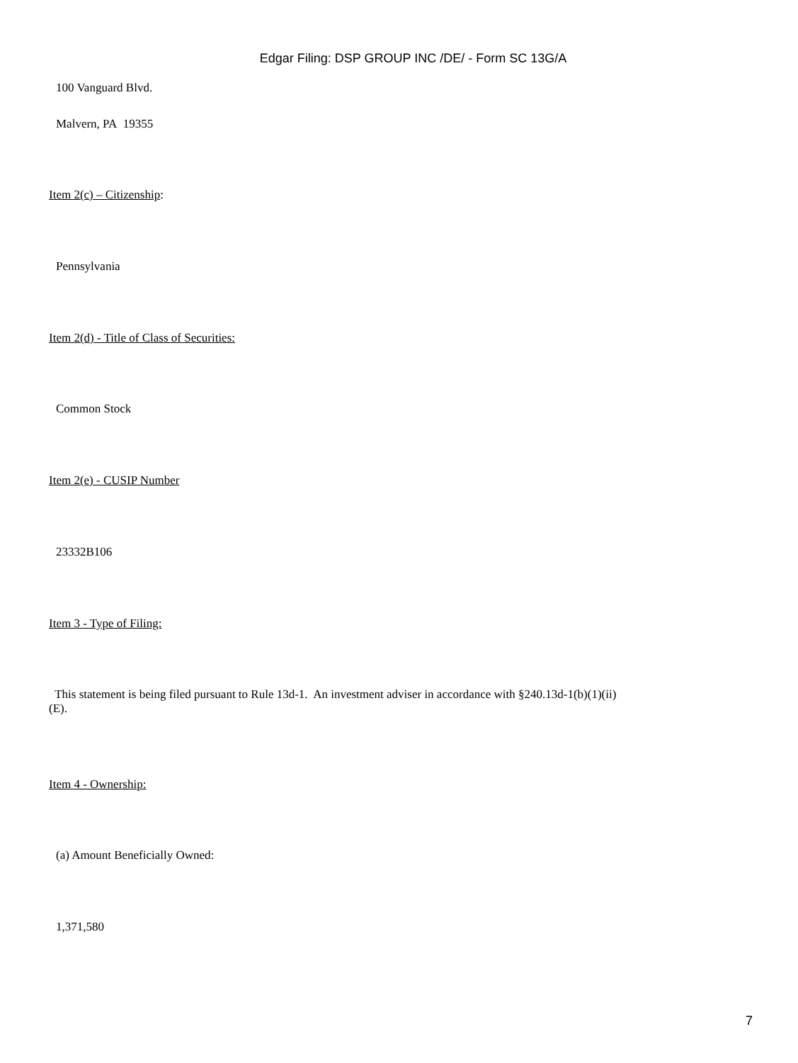Edgar Filing: DSP GROUP INC /DE/ - Form SC 13G/A
100 Vanguard Blvd.
Malvern, PA 19355
Item 2(c) – Citizenship:
Pennsylvania
Item 2(d) - Title of Class of Securities:
Common Stock
Item 2(e) - CUSIP Number
23332B106
Item 3 - Type of Filing:
This statement is being filed pursuant to Rule 13d-1. An investment adviser in accordance with §240.13d-1(b)(1)(ii)(E).
Item 4 - Ownership:
(a) Amount Beneficially Owned:
1,371,580
7